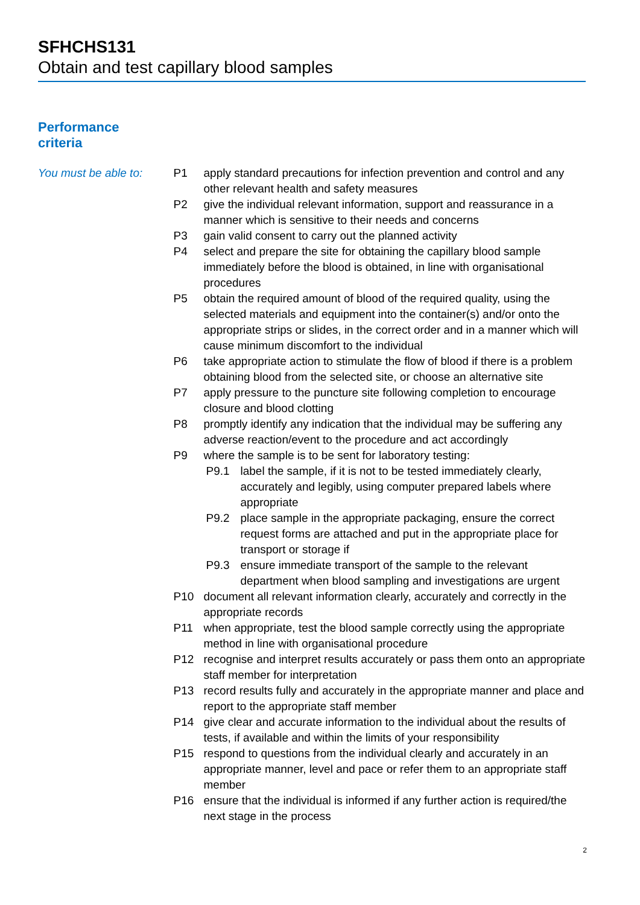SFHCHS131
Obtain and test capillary blood samples
Performance
criteria
You must be able to:
P1 apply standard precautions for infection prevention and control and any other relevant health and safety measures
P2 give the individual relevant information, support and reassurance in a manner which is sensitive to their needs and concerns
P3 gain valid consent to carry out the planned activity
P4 select and prepare the site for obtaining the capillary blood sample immediately before the blood is obtained, in line with organisational procedures
P5 obtain the required amount of blood of the required quality, using the selected materials and equipment into the container(s) and/or onto the appropriate strips or slides, in the correct order and in a manner which will cause minimum discomfort to the individual
P6 take appropriate action to stimulate the flow of blood if there is a problem obtaining blood from the selected site, or choose an alternative site
P7 apply pressure to the puncture site following completion to encourage closure and blood clotting
P8 promptly identify any indication that the individual may be suffering any adverse reaction/event to the procedure and act accordingly
P9 where the sample is to be sent for laboratory testing:
P9.1 label the sample, if it is not to be tested immediately clearly, accurately and legibly, using computer prepared labels where appropriate
P9.2 place sample in the appropriate packaging, ensure the correct request forms are attached and put in the appropriate place for transport or storage if
P9.3 ensure immediate transport of the sample to the relevant department when blood sampling and investigations are urgent
P10 document all relevant information clearly, accurately and correctly in the appropriate records
P11 when appropriate, test the blood sample correctly using the appropriate method in line with organisational procedure
P12 recognise and interpret results accurately or pass them onto an appropriate staff member for interpretation
P13 record results fully and accurately in the appropriate manner and place and report to the appropriate staff member
P14 give clear and accurate information to the individual about the results of tests, if available and within the limits of your responsibility
P15 respond to questions from the individual clearly and accurately in an appropriate manner, level and pace or refer them to an appropriate staff member
P16 ensure that the individual is informed if any further action is required/the next stage in the process
2